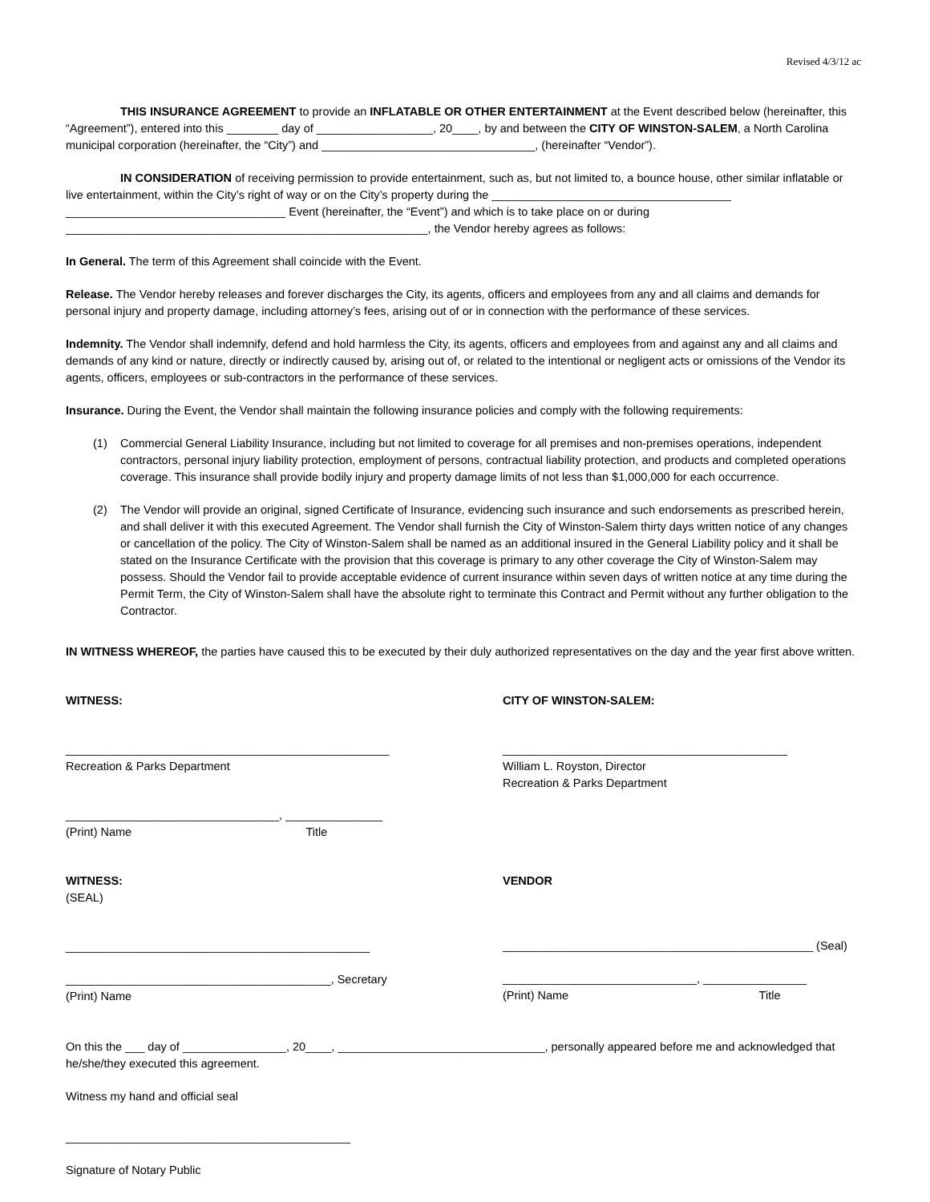Revised 4/3/12 ac
THIS INSURANCE AGREEMENT to provide an INFLATABLE OR OTHER ENTERTAINMENT at the Event described below (hereinafter, this “Agreement”), entered into this ________ day of __________________, 20____, by and between the CITY OF WINSTON-SALEM, a North Carolina municipal corporation (hereinafter, the “City”) and _________________________________, (hereinafter “Vendor”).
IN CONSIDERATION of receiving permission to provide entertainment, such as, but not limited to, a bounce house, other similar inflatable or live entertainment, within the City’s right of way or on the City’s property during the _____________________________________ __________________________________ Event (hereinafter, the “Event”) and which is to take place on or during ________________________________________________________, the Vendor hereby agrees as follows:
In General. The term of this Agreement shall coincide with the Event.
Release. The Vendor hereby releases and forever discharges the City, its agents, officers and employees from any and all claims and demands for personal injury and property damage, including attorney’s fees, arising out of or in connection with the performance of these services.
Indemnity. The Vendor shall indemnify, defend and hold harmless the City, its agents, officers and employees from and against any and all claims and demands of any kind or nature, directly or indirectly caused by, arising out of, or related to the intentional or negligent acts or omissions of the Vendor its agents, officers, employees or sub-contractors in the performance of these services.
Insurance. During the Event, the Vendor shall maintain the following insurance policies and comply with the following requirements:
(1) Commercial General Liability Insurance, including but not limited to coverage for all premises and non-premises operations, independent contractors, personal injury liability protection, employment of persons, contractual liability protection, and products and completed operations coverage. This insurance shall provide bodily injury and property damage limits of not less than $1,000,000 for each occurrence.
(2) The Vendor will provide an original, signed Certificate of Insurance, evidencing such insurance and such endorsements as prescribed herein, and shall deliver it with this executed Agreement. The Vendor shall furnish the City of Winston-Salem thirty days written notice of any changes or cancellation of the policy. The City of Winston-Salem shall be named as an additional insured in the General Liability policy and it shall be stated on the Insurance Certificate with the provision that this coverage is primary to any other coverage the City of Winston-Salem may possess. Should the Vendor fail to provide acceptable evidence of current insurance within seven days of written notice at any time during the Permit Term, the City of Winston-Salem shall have the absolute right to terminate this Contract and Permit without any further obligation to the Contractor.
IN WITNESS WHEREOF, the parties have caused this to be executed by their duly authorized representatives on the day and the year first above written.
WITNESS:
__________________________________________________
Recreation & Parks Department
_________________________________, _______________
(Print) Name Title
CITY OF WINSTON-SALEM:
____________________________________________
William L. Royston, Director
Recreation & Parks Department
WITNESS:
(SEAL)
_______________________________________________
_________________________________________, Secretary
(Print) Name
VENDOR
________________________________________________ (Seal)
______________________________, ________________
(Print) Name Title
On this the ___ day of ________________, 20____, ________________________________, personally appeared before me and acknowledged that he/she/they executed this agreement.
Witness my hand and official seal
____________________________________________
Signature of Notary Public